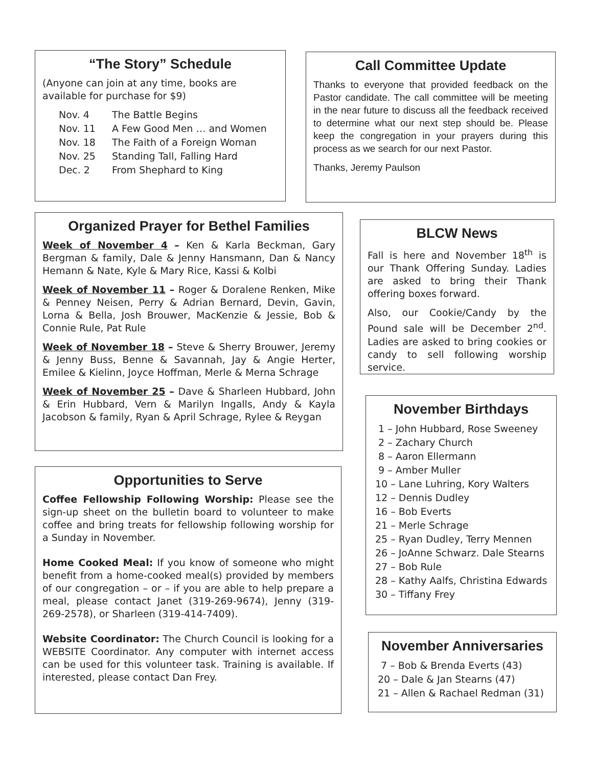“The Story” Schedule
(Anyone can join at any time, books are available for purchase for $9)
Nov. 4 The Battle Begins
Nov. 11 A Few Good Men … and Women
Nov. 18 The Faith of a Foreign Woman
Nov. 25 Standing Tall, Falling Hard
Dec. 2 From Shephard to King
Call Committee Update
Thanks to everyone that provided feedback on the Pastor candidate. The call committee will be meeting in the near future to discuss all the feedback received to determine what our next step should be. Please keep the congregation in your prayers during this process as we search for our next Pastor.
Thanks, Jeremy Paulson
Organized Prayer for Bethel Families
Week of November 4 – Ken & Karla Beckman, Gary Bergman & family, Dale & Jenny Hansmann, Dan & Nancy Hemann & Nate, Kyle & Mary Rice, Kassi & Kolbi
Week of November 11 – Roger & Doralene Renken, Mike & Penney Neisen, Perry & Adrian Bernard, Devin, Gavin, Lorna & Bella, Josh Brouwer, MacKenzie & Jessie, Bob & Connie Rule, Pat Rule
Week of November 18 – Steve & Sherry Brouwer, Jeremy & Jenny Buss, Benne & Savannah, Jay & Angie Herter, Emilee & Kielinn, Joyce Hoffman, Merle & Merna Schrage
Week of November 25 – Dave & Sharleen Hubbard, John & Erin Hubbard, Vern & Marilyn Ingalls, Andy & Kayla Jacobson & family, Ryan & April Schrage, Rylee & Reygan
Opportunities to Serve
Coffee Fellowship Following Worship: Please see the sign-up sheet on the bulletin board to volunteer to make coffee and bring treats for fellowship following worship for a Sunday in November.
Home Cooked Meal: If you know of someone who might benefit from a home-cooked meal(s) provided by members of our congregation – or – if you are able to help prepare a meal, please contact Janet (319-269-9674), Jenny (319-269-2578), or Sharleen (319-414-7409).
Website Coordinator: The Church Council is looking for a WEBSITE Coordinator. Any computer with internet access can be used for this volunteer task. Training is available. If interested, please contact Dan Frey.
BLCW News
Fall is here and November 18<sup>th</sup> is our Thank Offering Sunday. Ladies are asked to bring their Thank offering boxes forward.
Also, our Cookie/Candy by the Pound sale will be December 2<sup>nd</sup>. Ladies are asked to bring cookies or candy to sell following worship service.
November Birthdays
1 – John Hubbard, Rose Sweeney
2 – Zachary Church
8 – Aaron Ellermann
9 – Amber Muller
10 – Lane Luhring, Kory Walters
12 – Dennis Dudley
16 – Bob Everts
21 – Merle Schrage
25 – Ryan Dudley, Terry Mennen
26 – JoAnne Schwarz. Dale Stearns
27 – Bob Rule
28 – Kathy Aalfs, Christina Edwards
30 – Tiffany Frey
November Anniversaries
7 – Bob & Brenda Everts (43)
20 – Dale & Jan Stearns (47)
21 – Allen & Rachael Redman (31)